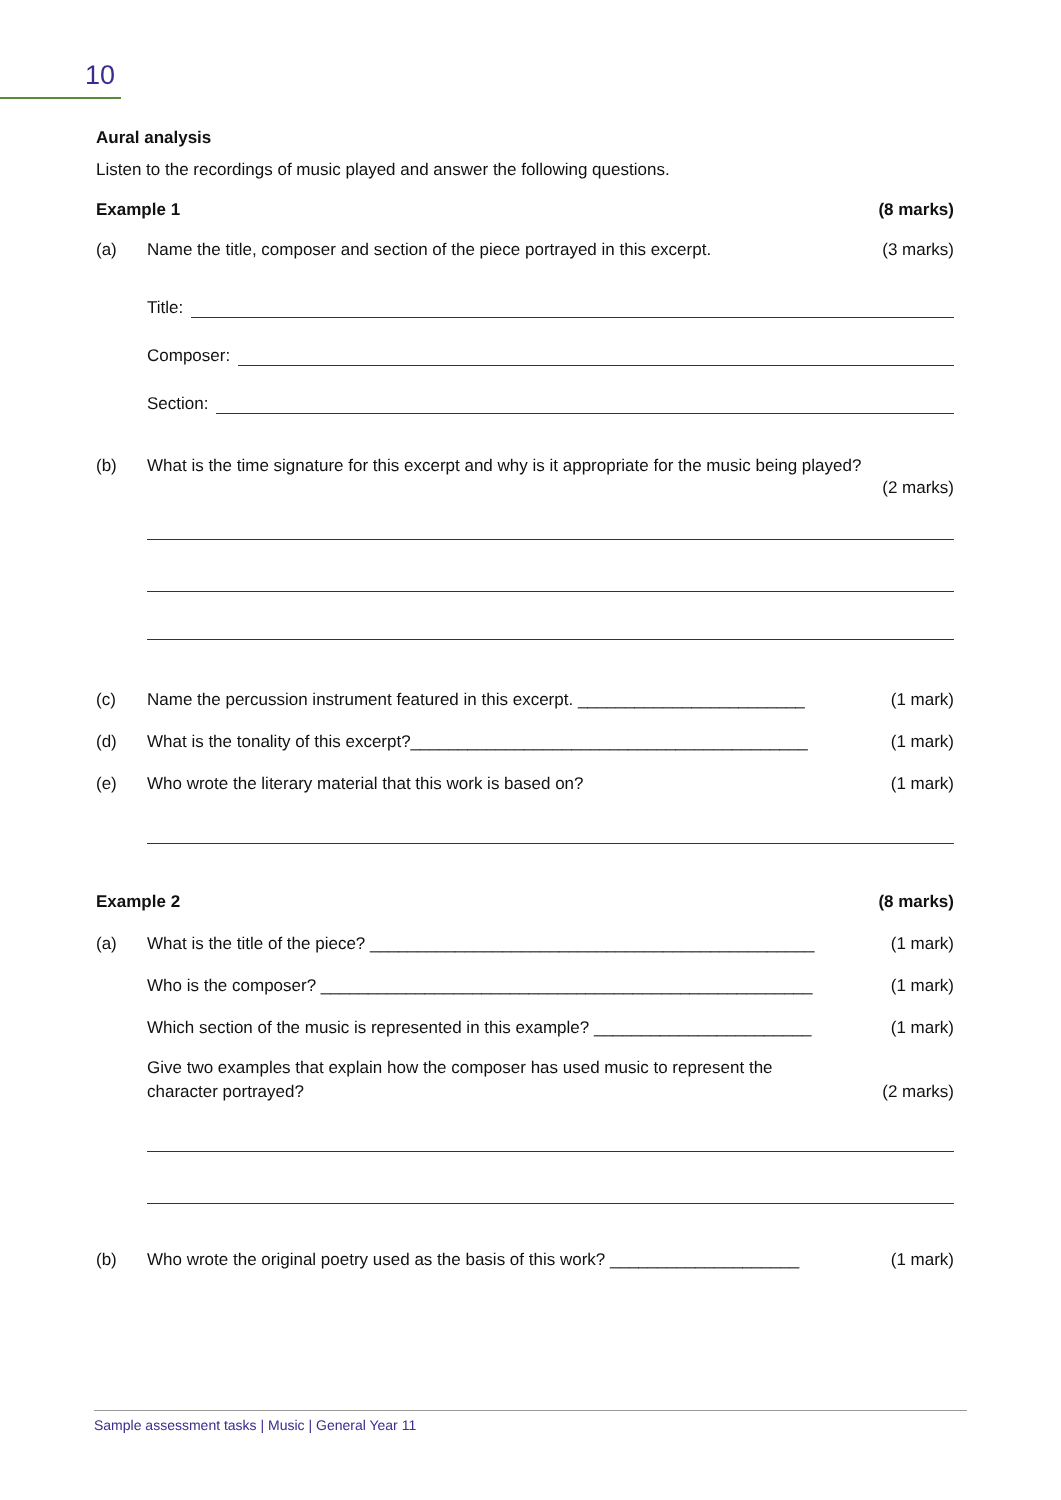10
Aural analysis
Listen to the recordings of music played and answer the following questions.
Example 1 (8 marks)
(a) Name the title, composer and section of the piece portrayed in this excerpt.
(3 marks)
Title:
Composer:
Section:
(b) What is the time signature for this excerpt and why is it appropriate for the music being played?
(2 marks)
(c) Name the percussion instrument featured in this excerpt. ________________________
(1 mark)
(d) What is the tonality of this excerpt?__________________________________________
(1 mark)
(e) Who wrote the literary material that this work is based on?
(1 mark)
Example 2 (8 marks)
(a) What is the title of the piece? _______________________________________________
(1 mark)
Who is the composer? ____________________________________________________
(1 mark)
Which section of the music is represented in this example? _______________________
(1 mark)
Give two examples that explain how the composer has used music to represent the character portrayed?
(2 marks)
(b) Who wrote the original poetry used as the basis of this work? ____________________
(1 mark)
Sample assessment tasks | Music | General Year 11